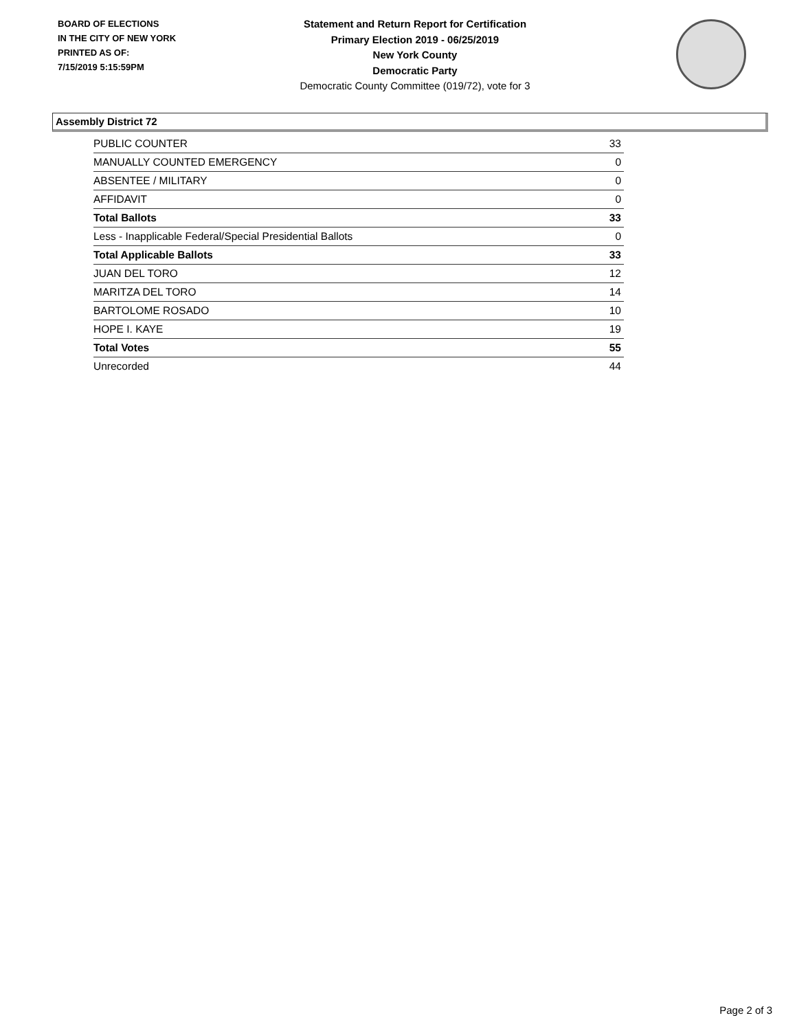BOARD OF ELECTIONS
IN THE CITY OF NEW YORK
PRINTED AS OF:
7/15/2019 5:15:59PM
Statement and Return Report for Certification
Primary Election 2019 - 06/25/2019
New York County
Democratic Party
Democratic County Committee (019/72), vote for 3
Assembly District 72
| PUBLIC COUNTER | 33 |
| MANUALLY COUNTED EMERGENCY | 0 |
| ABSENTEE / MILITARY | 0 |
| AFFIDAVIT | 0 |
| Total Ballots | 33 |
| Less - Inapplicable Federal/Special Presidential Ballots | 0 |
| Total Applicable Ballots | 33 |
| JUAN DEL TORO | 12 |
| MARITZA DEL TORO | 14 |
| BARTOLOME ROSADO | 10 |
| HOPE I. KAYE | 19 |
| Total Votes | 55 |
| Unrecorded | 44 |
Page 2 of 3